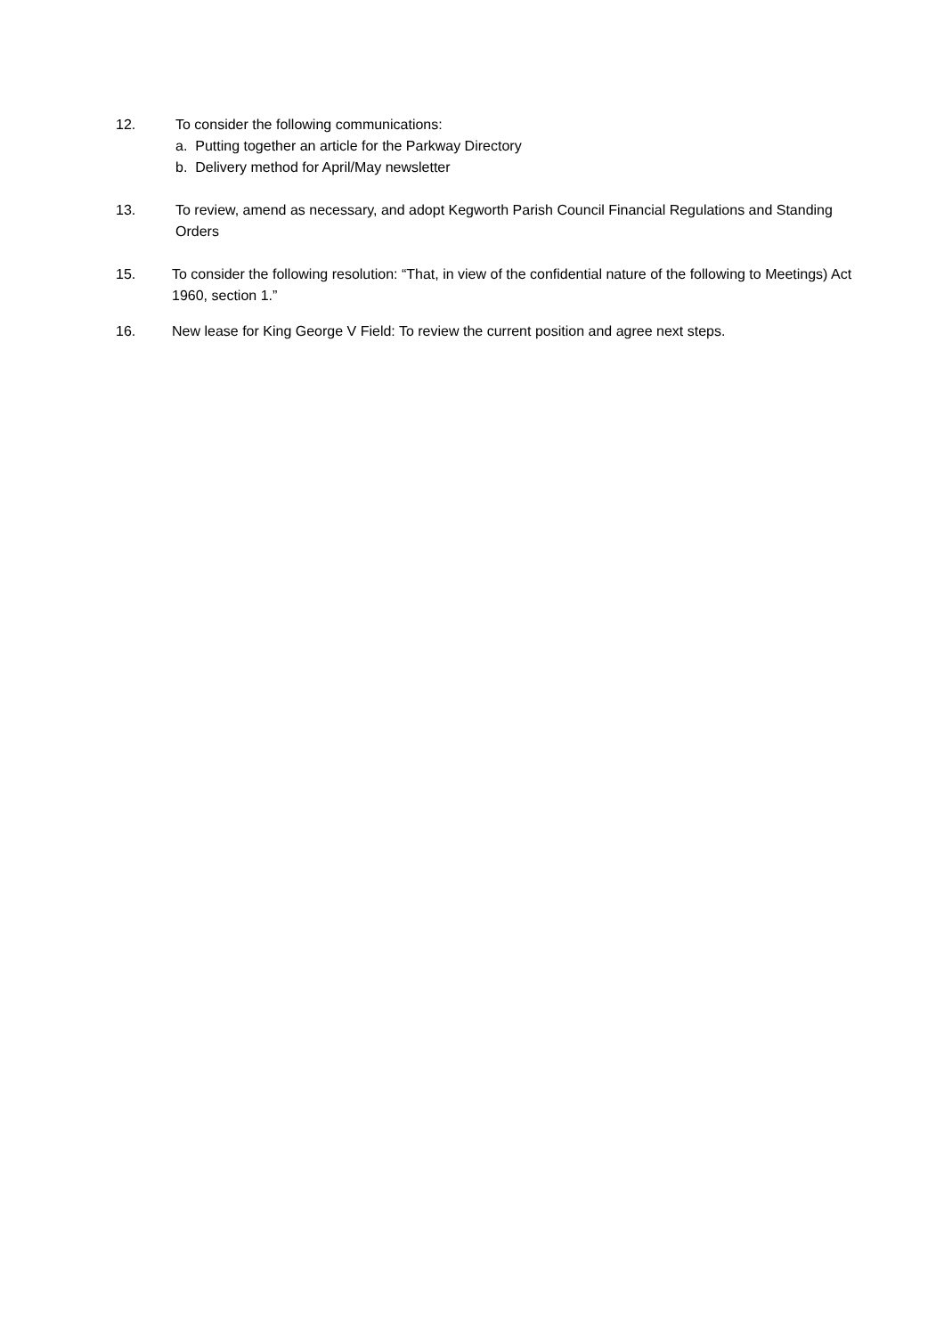12. To consider the following communications:
a. Putting together an article for the Parkway Directory
b. Delivery method for April/May newsletter
13. To review, amend as necessary, and adopt Kegworth Parish Council Financial Regulations and Standing Orders
15. To consider the following resolution: “That, in view of the confidential nature of the following to Meetings) Act 1960, section 1.”
16. New lease for King George V Field: To review the current position and agree next steps.